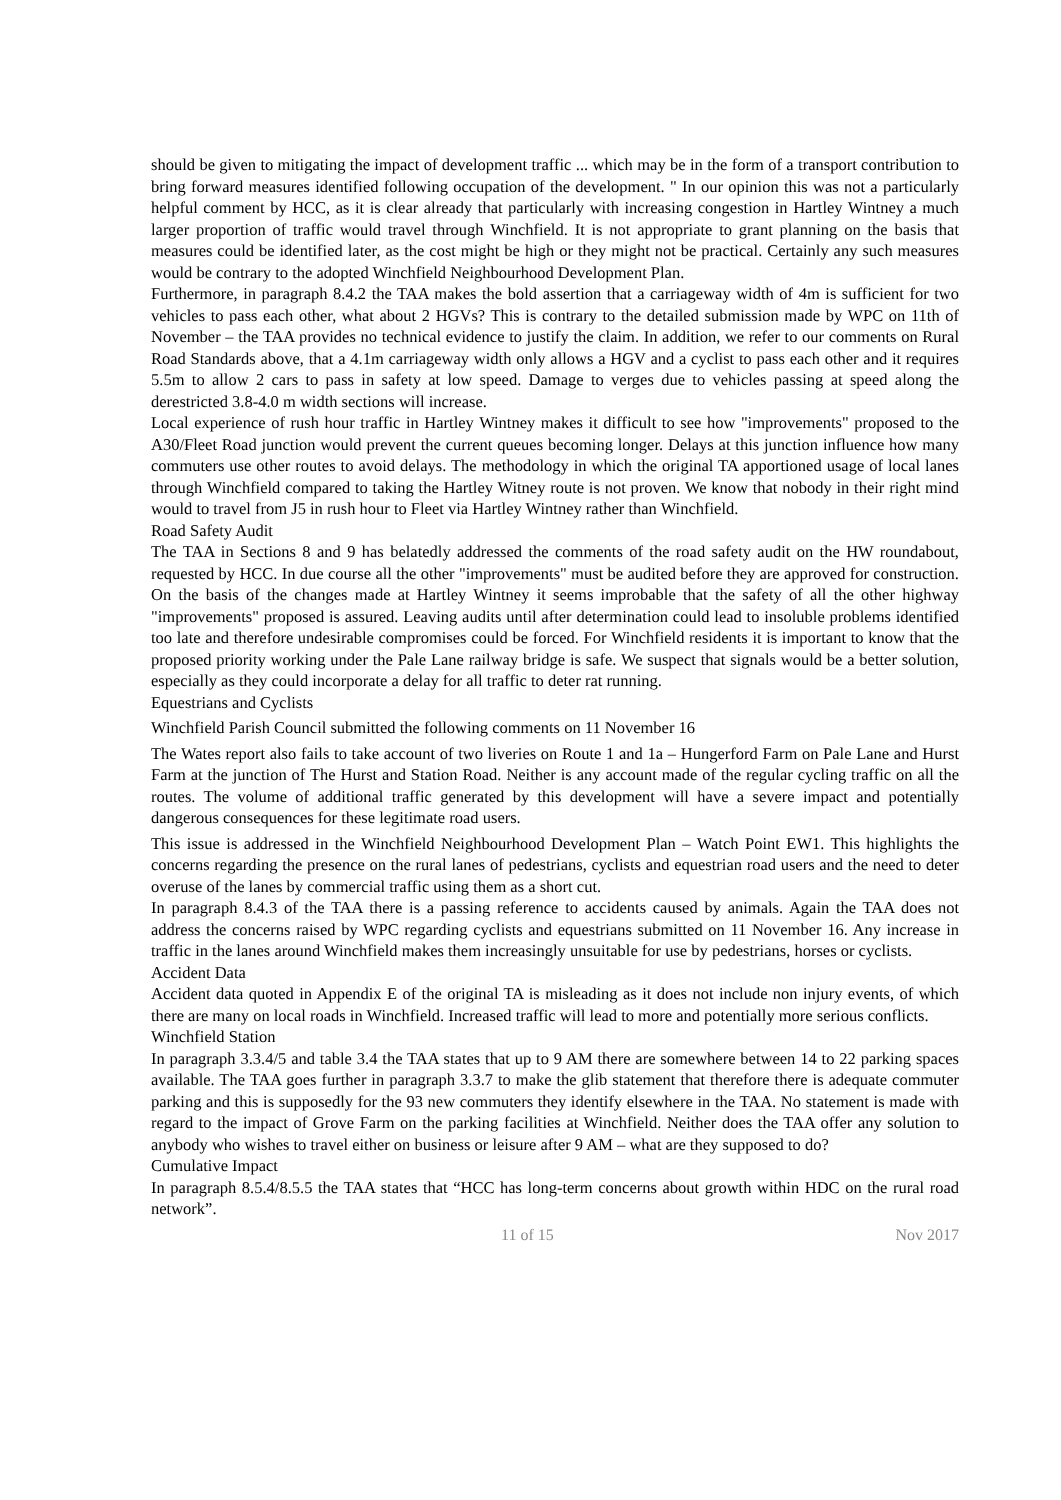should be given to mitigating the impact of development traffic ... which may be in the form of a transport contribution to bring forward measures identified following occupation of the development. " In our opinion this was not a particularly helpful comment by HCC, as it is clear already that particularly with increasing congestion in Hartley Wintney a much larger proportion of traffic would travel through Winchfield. It is not appropriate to grant planning on the basis that measures could be identified later, as the cost might be high or they might not be practical. Certainly any such measures would be contrary to the adopted Winchfield Neighbourhood Development Plan.
Furthermore, in paragraph 8.4.2 the TAA makes the bold assertion that a carriageway width of 4m is sufficient for two vehicles to pass each other, what about 2 HGVs? This is contrary to the detailed submission made by WPC on 11th of November – the TAA provides no technical evidence to justify the claim. In addition, we refer to our comments on Rural Road Standards above, that a 4.1m carriageway width only allows a HGV and a cyclist to pass each other and it requires 5.5m to allow 2 cars to pass in safety at low speed. Damage to verges due to vehicles passing at speed along the derestricted 3.8-4.0 m width sections will increase.
Local experience of rush hour traffic in Hartley Wintney makes it difficult to see how "improvements" proposed to the A30/Fleet Road junction would prevent the current queues becoming longer. Delays at this junction influence how many commuters use other routes to avoid delays. The methodology in which the original TA apportioned usage of local lanes through Winchfield compared to taking the Hartley Witney route is not proven. We know that nobody in their right mind would to travel from J5 in rush hour to Fleet via Hartley Wintney rather than Winchfield.
Road Safety Audit
The TAA in Sections 8 and 9 has belatedly addressed the comments of the road safety audit on the HW roundabout, requested by HCC. In due course all the other "improvements" must be audited before they are approved for construction. On the basis of the changes made at Hartley Wintney it seems improbable that the safety of all the other highway "improvements" proposed is assured. Leaving audits until after determination could lead to insoluble problems identified too late and therefore undesirable compromises could be forced. For Winchfield residents it is important to know that the proposed priority working under the Pale Lane railway bridge is safe. We suspect that signals would be a better solution, especially as they could incorporate a delay for all traffic to deter rat running.
Equestrians and Cyclists
Winchfield Parish Council submitted the following comments on 11 November 16
The Wates report also fails to take account of two liveries on Route 1 and 1a – Hungerford Farm on Pale Lane and Hurst Farm at the junction of The Hurst and Station Road. Neither is any account made of the regular cycling traffic on all the routes. The volume of additional traffic generated by this development will have a severe impact and potentially dangerous consequences for these legitimate road users.
This issue is addressed in the Winchfield Neighbourhood Development Plan – Watch Point EW1. This highlights the concerns regarding the presence on the rural lanes of pedestrians, cyclists and equestrian road users and the need to deter overuse of the lanes by commercial traffic using them as a short cut.
In paragraph 8.4.3 of the TAA there is a passing reference to accidents caused by animals. Again the TAA does not address the concerns raised by WPC regarding cyclists and equestrians submitted on 11 November 16. Any increase in traffic in the lanes around Winchfield makes them increasingly unsuitable for use by pedestrians, horses or cyclists.
Accident Data
Accident data quoted in Appendix E of the original TA is misleading as it does not include non injury events, of which there are many on local roads in Winchfield. Increased traffic will lead to more and potentially more serious conflicts.
Winchfield Station
In paragraph 3.3.4/5 and table 3.4 the TAA states that up to 9 AM there are somewhere between 14 to 22 parking spaces available. The TAA goes further in paragraph 3.3.7 to make the glib statement that therefore there is adequate commuter parking and this is supposedly for the 93 new commuters they identify elsewhere in the TAA. No statement is made with regard to the impact of Grove Farm on the parking facilities at Winchfield. Neither does the TAA offer any solution to anybody who wishes to travel either on business or leisure after 9 AM – what are they supposed to do?
Cumulative Impact
In paragraph 8.5.4/8.5.5 the TAA states that “HCC has long-term concerns about growth within HDC on the rural road network”.
11 of 15 Nov 2017